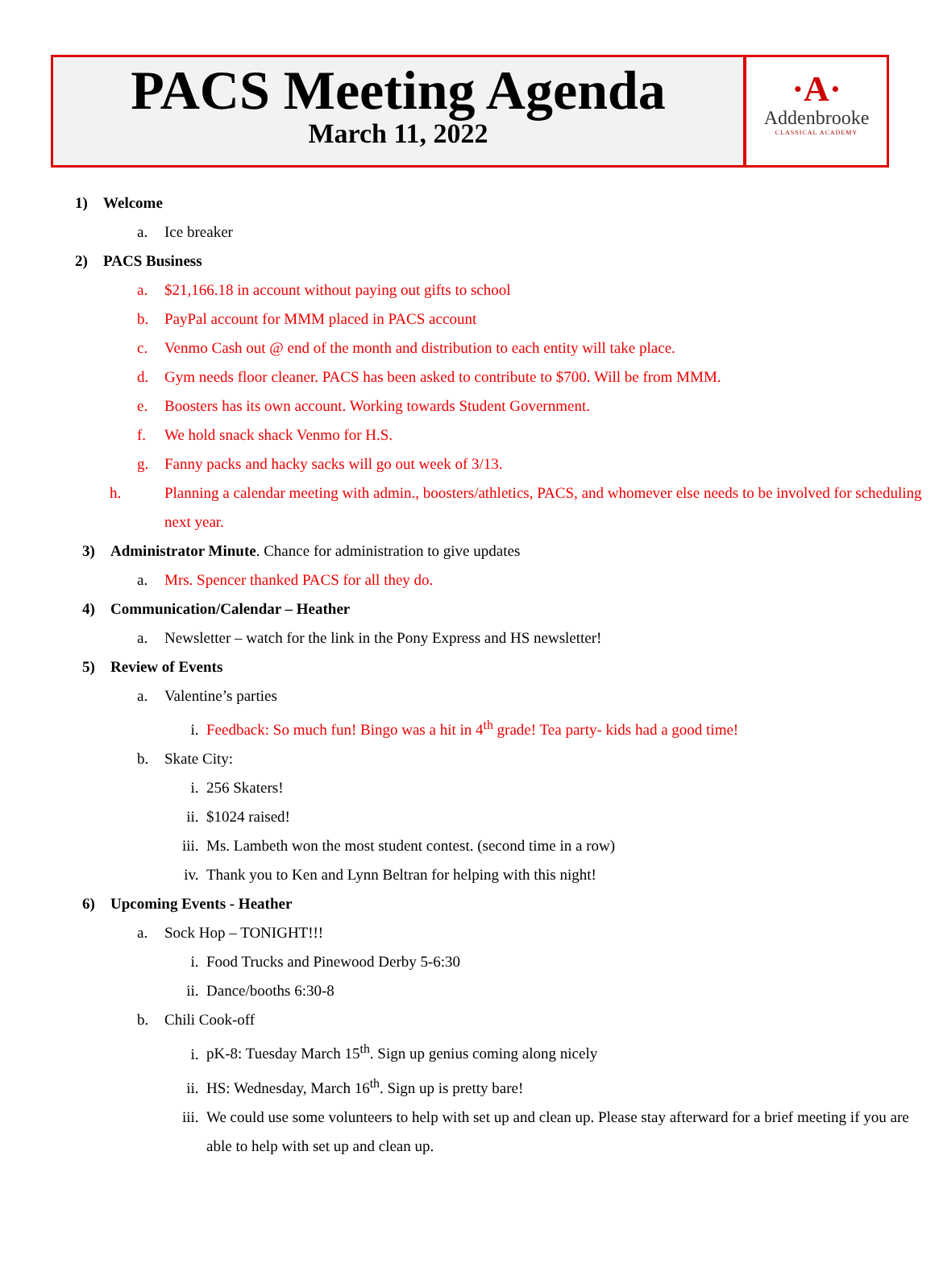PACS Meeting Agenda
March 11, 2022
·A·
Addenbrooke
CLASSICAL ACADEMY
1) Welcome
a. Ice breaker
2) PACS Business
a. $21,166.18 in account without paying out gifts to school
b. PayPal account for MMM placed in PACS account
c. Venmo Cash out @ end of the month and distribution to each entity will take place.
d. Gym needs floor cleaner. PACS has been asked to contribute to $700. Will be from MMM.
e. Boosters has its own account. Working towards Student Government.
f. We hold snack shack Venmo for H.S.
g. Fanny packs and hacky sacks will go out week of 3/13.
h. Planning a calendar meeting with admin., boosters/athletics, PACS, and whomever else needs to be involved for scheduling next year.
3) Administrator Minute. Chance for administration to give updates
a. Mrs. Spencer thanked PACS for all they do.
4) Communication/Calendar – Heather
a. Newsletter – watch for the link in the Pony Express and HS newsletter!
5) Review of Events
a. Valentine’s parties
i. Feedback: So much fun! Bingo was a hit in 4<sup>th</sup> grade! Tea party- kids had a good time!
b. Skate City:
i. 256 Skaters!
ii. $1024 raised!
iii. Ms. Lambeth won the most student contest. (second time in a row)
iv. Thank you to Ken and Lynn Beltran for helping with this night!
6) Upcoming Events - Heather
a. Sock Hop – TONIGHT!!!
i. Food Trucks and Pinewood Derby 5-6:30
ii. Dance/booths 6:30-8
b. Chili Cook-off
i. pK-8: Tuesday March 15<sup>th</sup>. Sign up genius coming along nicely
ii. HS: Wednesday, March 16<sup>th</sup>. Sign up is pretty bare!
iii. We could use some volunteers to help with set up and clean up. Please stay afterward for a brief meeting if you are able to help with set up and clean up.